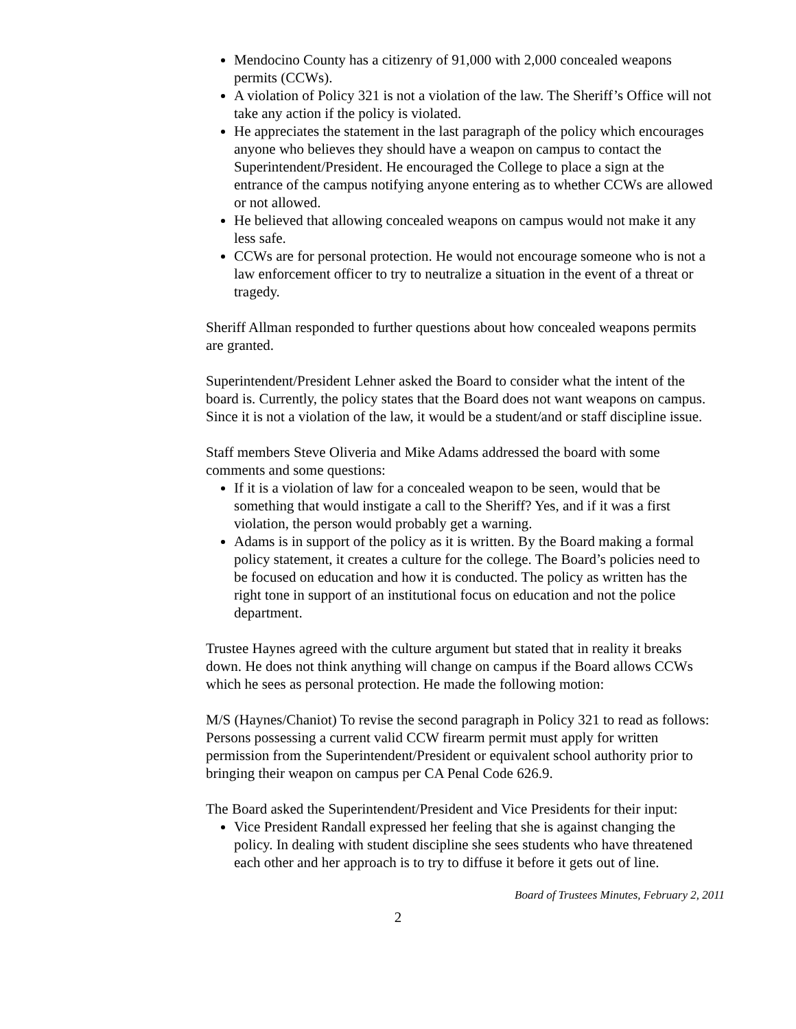Mendocino County has a citizenry of 91,000 with 2,000 concealed weapons permits (CCWs).
A violation of Policy 321 is not a violation of the law. The Sheriff’s Office will not take any action if the policy is violated.
He appreciates the statement in the last paragraph of the policy which encourages anyone who believes they should have a weapon on campus to contact the Superintendent/President. He encouraged the College to place a sign at the entrance of the campus notifying anyone entering as to whether CCWs are allowed or not allowed.
He believed that allowing concealed weapons on campus would not make it any less safe.
CCWs are for personal protection. He would not encourage someone who is not a law enforcement officer to try to neutralize a situation in the event of a threat or tragedy.
Sheriff Allman responded to further questions about how concealed weapons permits are granted.
Superintendent/President Lehner asked the Board to consider what the intent of the board is. Currently, the policy states that the Board does not want weapons on campus. Since it is not a violation of the law, it would be a student/and or staff discipline issue.
Staff members Steve Oliveria and Mike Adams addressed the board with some comments and some questions:
If it is a violation of law for a concealed weapon to be seen, would that be something that would instigate a call to the Sheriff? Yes, and if it was a first violation, the person would probably get a warning.
Adams is in support of the policy as it is written. By the Board making a formal policy statement, it creates a culture for the college. The Board’s policies need to be focused on education and how it is conducted. The policy as written has the right tone in support of an institutional focus on education and not the police department.
Trustee Haynes agreed with the culture argument but stated that in reality it breaks down. He does not think anything will change on campus if the Board allows CCWs which he sees as personal protection. He made the following motion:
M/S (Haynes/Chaniot) To revise the second paragraph in Policy 321 to read as follows: Persons possessing a current valid CCW firearm permit must apply for written permission from the Superintendent/President or equivalent school authority prior to bringing their weapon on campus per CA Penal Code 626.9.
The Board asked the Superintendent/President and Vice Presidents for their input:
Vice President Randall expressed her feeling that she is against changing the policy. In dealing with student discipline she sees students who have threatened each other and her approach is to try to diffuse it before it gets out of line.
Board of Trustees Minutes, February 2, 2011
2